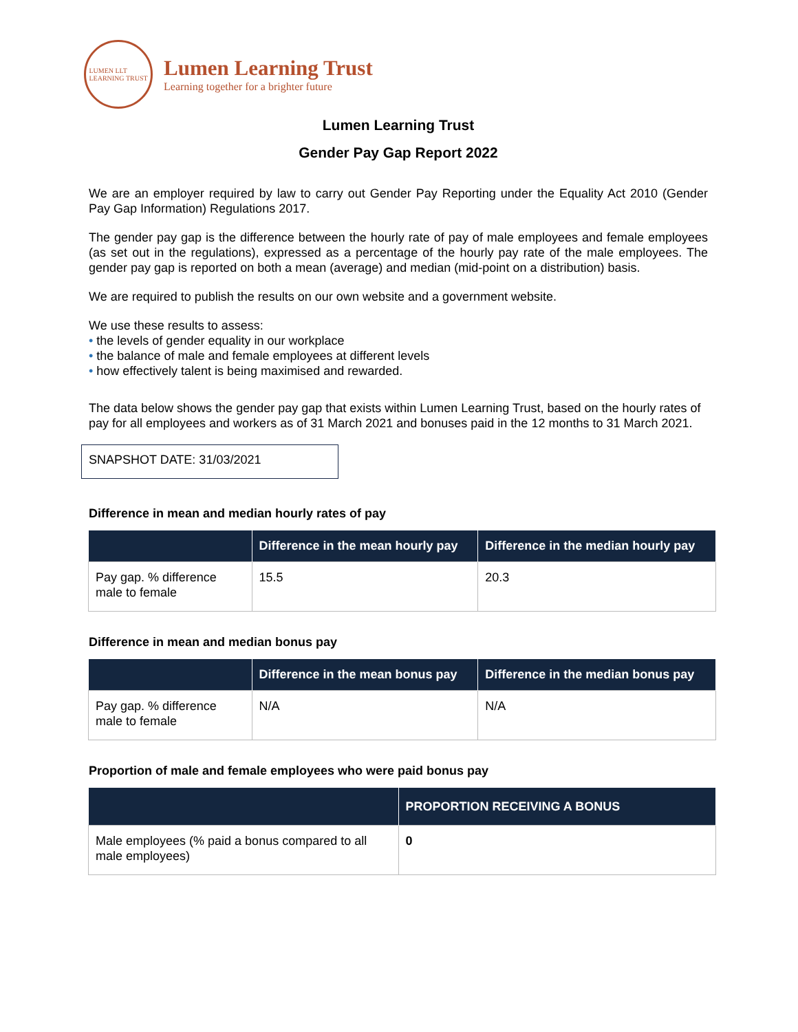LUMEN LLT
LEARNING TRUST
Lumen Learning Trust
Learning together for a brighter future
Lumen Learning Trust
Gender Pay Gap Report 2022
We are an employer required by law to carry out Gender Pay Reporting under the Equality Act 2010 (Gender Pay Gap Information) Regulations 2017.
The gender pay gap is the difference between the hourly rate of pay of male employees and female employees (as set out in the regulations), expressed as a percentage of the hourly pay rate of the male employees. The gender pay gap is reported on both a mean (average) and median (mid-point on a distribution) basis.
We are required to publish the results on our own website and a government website.
We use these results to assess:
• the levels of gender equality in our workplace
• the balance of male and female employees at different levels
• how effectively talent is being maximised and rewarded.
The data below shows the gender pay gap that exists within Lumen Learning Trust, based on the hourly rates of pay for all employees and workers as of 31 March 2021 and bonuses paid in the 12 months to 31 March 2021.
SNAPSHOT DATE: 31/03/2021
Difference in mean and median hourly rates of pay
| | Difference in the mean hourly pay | Difference in the median hourly pay |
| --- | --- | --- |
| Pay gap. % difference male to female | 15.5 | 20.3 |
Difference in mean and median bonus pay
| | Difference in the mean bonus pay | Difference in the median bonus pay |
| --- | --- | --- |
| Pay gap. % difference male to female | N/A | N/A |
Proportion of male and female employees who were paid bonus pay
| | PROPORTION RECEIVING A BONUS |
| --- | --- |
| Male employees (% paid a bonus compared to all male employees) | 0 |